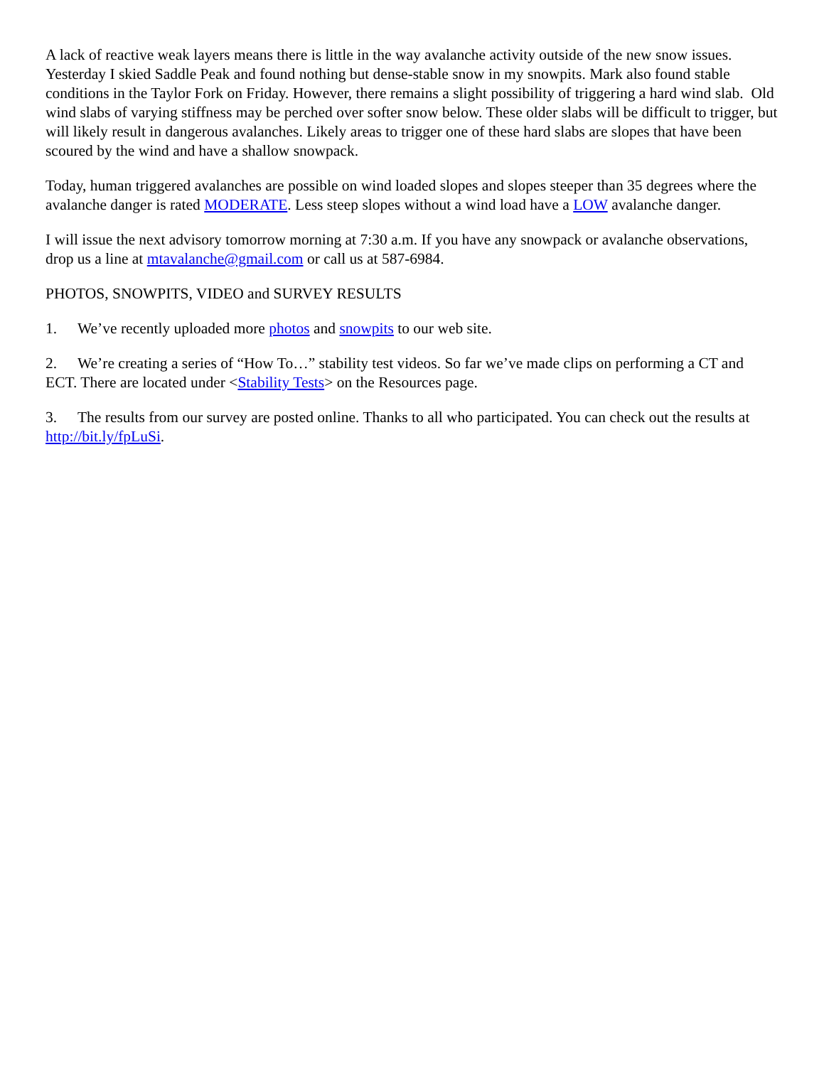A lack of reactive weak layers means there is little in the way avalanche activity outside of the new snow issues. Yesterday I skied Saddle Peak and found nothing but dense-stable snow in my snowpits. Mark also found stable conditions in the Taylor Fork on Friday. However, there remains a slight possibility of triggering a hard wind slab. Old wind slabs of varying stiffness may be perched over softer snow below. These older slabs will be difficult to trigger, but will likely result in dangerous avalanches. Likely areas to trigger one of these hard slabs are slopes that have been scoured by the wind and have a shallow snowpack.
Today, human triggered avalanches are possible on wind loaded slopes and slopes steeper than 35 degrees where the avalanche danger is rated MODERATE. Less steep slopes without a wind load have a LOW avalanche danger.
I will issue the next advisory tomorrow morning at 7:30 a.m. If you have any snowpack or avalanche observations, drop us a line at mtavalanche@gmail.com or call us at 587-6984.
PHOTOS, SNOWPITS, VIDEO and SURVEY RESULTS
1. We’ve recently uploaded more photos and snowpits to our web site.
2. We’re creating a series of “How To…” stability test videos. So far we’ve made clips on performing a CT and ECT. There are located under <Stability Tests> on the Resources page.
3. The results from our survey are posted online. Thanks to all who participated. You can check out the results at http://bit.ly/fpLuSi.